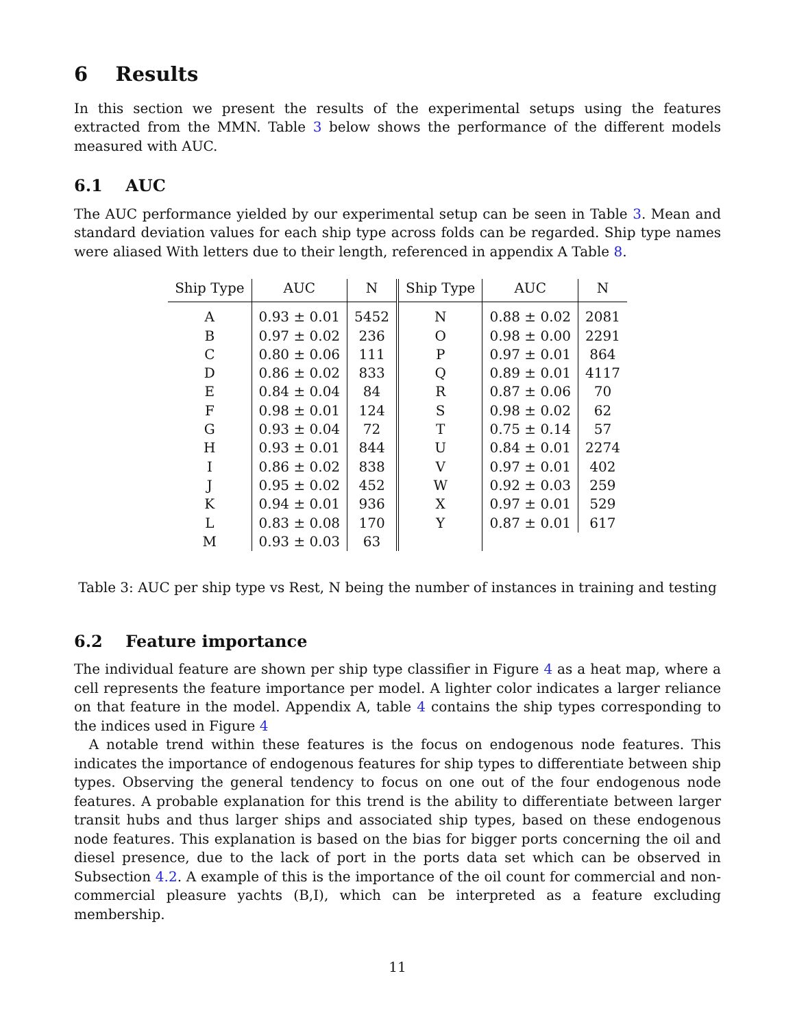6 Results
In this section we present the results of the experimental setups using the features extracted from the MMN. Table 3 below shows the performance of the different models measured with AUC.
6.1 AUC
The AUC performance yielded by our experimental setup can be seen in Table 3. Mean and standard deviation values for each ship type across folds can be regarded. Ship type names were aliased With letters due to their length, referenced in appendix A Table 8.
| Ship Type | AUC | N | Ship Type | AUC | N |
| --- | --- | --- | --- | --- | --- |
| A | 0.93 ± 0.01 | 5452 | N | 0.88 ± 0.02 | 2081 |
| B | 0.97 ± 0.02 | 236 | O | 0.98 ± 0.00 | 2291 |
| C | 0.80 ± 0.06 | 111 | P | 0.97 ± 0.01 | 864 |
| D | 0.86 ± 0.02 | 833 | Q | 0.89 ± 0.01 | 4117 |
| E | 0.84 ± 0.04 | 84 | R | 0.87 ± 0.06 | 70 |
| F | 0.98 ± 0.01 | 124 | S | 0.98 ± 0.02 | 62 |
| G | 0.93 ± 0.04 | 72 | T | 0.75 ± 0.14 | 57 |
| H | 0.93 ± 0.01 | 844 | U | 0.84 ± 0.01 | 2274 |
| I | 0.86 ± 0.02 | 838 | V | 0.97 ± 0.01 | 402 |
| J | 0.95 ± 0.02 | 452 | W | 0.92 ± 0.03 | 259 |
| K | 0.94 ± 0.01 | 936 | X | 0.97 ± 0.01 | 529 |
| L | 0.83 ± 0.08 | 170 | Y | 0.87 ± 0.01 | 617 |
| M | 0.93 ± 0.03 | 63 | | | |
Table 3: AUC per ship type vs Rest, N being the number of instances in training and testing
6.2 Feature importance
The individual feature are shown per ship type classifier in Figure 4 as a heat map, where a cell represents the feature importance per model. A lighter color indicates a larger reliance on that feature in the model. Appendix A, table 4 contains the ship types corresponding to the indices used in Figure 4
A notable trend within these features is the focus on endogenous node features. This indicates the importance of endogenous features for ship types to differentiate between ship types. Observing the general tendency to focus on one out of the four endogenous node features. A probable explanation for this trend is the ability to differentiate between larger transit hubs and thus larger ships and associated ship types, based on these endogenous node features. This explanation is based on the bias for bigger ports concerning the oil and diesel presence, due to the lack of port in the ports data set which can be observed in Subsection 4.2. A example of this is the importance of the oil count for commercial and non-commercial pleasure yachts (B,I), which can be interpreted as a feature excluding membership.
11